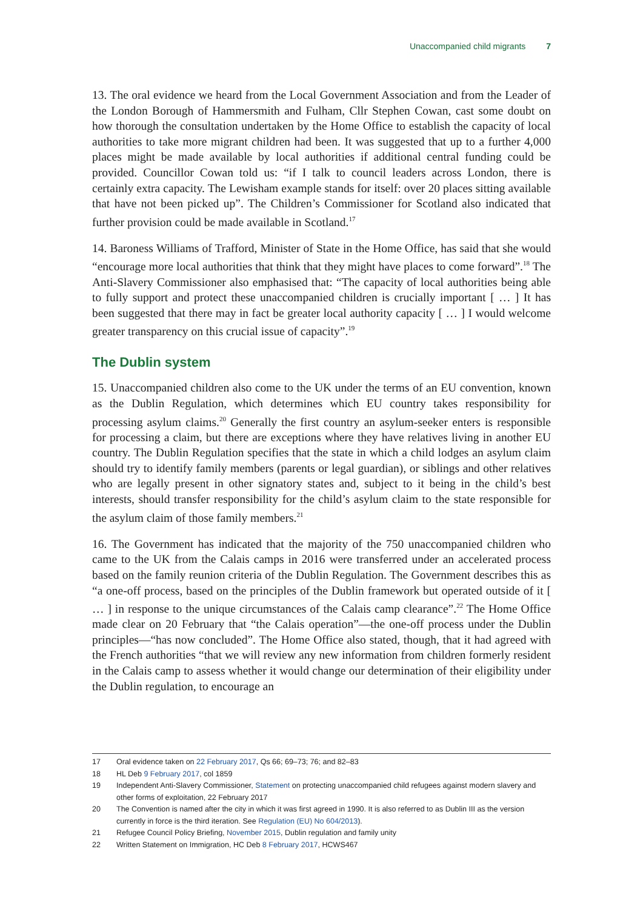Unaccompanied child migrants 7
13. The oral evidence we heard from the Local Government Association and from the Leader of the London Borough of Hammersmith and Fulham, Cllr Stephen Cowan, cast some doubt on how thorough the consultation undertaken by the Home Office to establish the capacity of local authorities to take more migrant children had been. It was suggested that up to a further 4,000 places might be made available by local authorities if additional central funding could be provided. Councillor Cowan told us: “if I talk to council leaders across London, there is certainly extra capacity. The Lewisham example stands for itself: over 20 places sitting available that have not been picked up”. The Children’s Commissioner for Scotland also indicated that further provision could be made available in Scotland.<sup>17</sup>
14. Baroness Williams of Trafford, Minister of State in the Home Office, has said that she would “encourage more local authorities that think that they might have places to come forward”.<sup>18</sup> The Anti-Slavery Commissioner also emphasised that: “The capacity of local authorities being able to fully support and protect these unaccompanied children is crucially important [ … ] It has been suggested that there may in fact be greater local authority capacity [ … ] I would welcome greater transparency on this crucial issue of capacity”.<sup>19</sup>
The Dublin system
15. Unaccompanied children also come to the UK under the terms of an EU convention, known as the Dublin Regulation, which determines which EU country takes responsibility for processing asylum claims.<sup>20</sup> Generally the first country an asylum-seeker enters is responsible for processing a claim, but there are exceptions where they have relatives living in another EU country. The Dublin Regulation specifies that the state in which a child lodges an asylum claim should try to identify family members (parents or legal guardian), or siblings and other relatives who are legally present in other signatory states and, subject to it being in the child’s best interests, should transfer responsibility for the child’s asylum claim to the state responsible for the asylum claim of those family members.<sup>21</sup>
16. The Government has indicated that the majority of the 750 unaccompanied children who came to the UK from the Calais camps in 2016 were transferred under an accelerated process based on the family reunion criteria of the Dublin Regulation. The Government describes this as “a one-off process, based on the principles of the Dublin framework but operated outside of it [ … ] in response to the unique circumstances of the Calais camp clearance”.<sup>22</sup> The Home Office made clear on 20 February that “the Calais operation”—the one-off process under the Dublin principles—“has now concluded”. The Home Office also stated, though, that it had agreed with the French authorities “that we will review any new information from children formerly resident in the Calais camp to assess whether it would change our determination of their eligibility under the Dublin regulation, to encourage an
17 Oral evidence taken on 22 February 2017, Qs 66; 69–73; 76; and 82–83
18 HL Deb 9 February 2017, col 1859
19 Independent Anti-Slavery Commissioner, Statement on protecting unaccompanied child refugees against modern slavery and other forms of exploitation, 22 February 2017
20 The Convention is named after the city in which it was first agreed in 1990. It is also referred to as Dublin III as the version currently in force is the third iteration. See Regulation (EU) No 604/2013).
21 Refugee Council Policy Briefing, November 2015, Dublin regulation and family unity
22 Written Statement on Immigration, HC Deb 8 February 2017, HCWS467